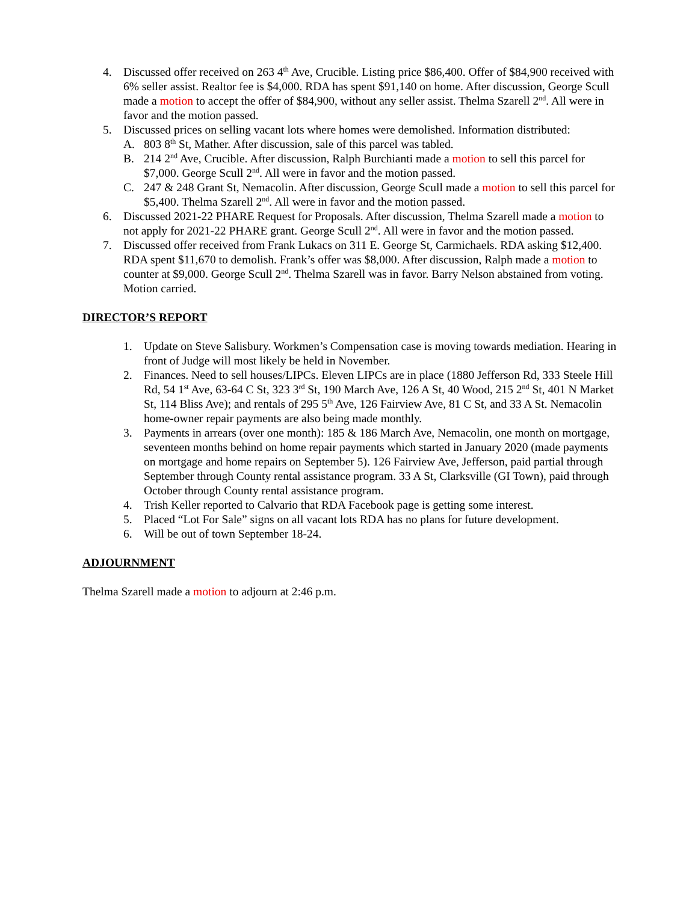4. Discussed offer received on 263 4<sup>th</sup> Ave, Crucible. Listing price $86,400. Offer of $84,900 received with 6% seller assist. Realtor fee is $4,000. RDA has spent $91,140 on home. After discussion, George Scull made a motion to accept the offer of $84,900, without any seller assist. Thelma Szarell 2<sup>nd</sup>. All were in favor and the motion passed.
5. Discussed prices on selling vacant lots where homes were demolished. Information distributed:
A. 803 8<sup>th</sup> St, Mather. After discussion, sale of this parcel was tabled.
B. 214 2<sup>nd</sup> Ave, Crucible. After discussion, Ralph Burchianti made a motion to sell this parcel for $7,000. George Scull 2<sup>nd</sup>. All were in favor and the motion passed.
C. 247 & 248 Grant St, Nemacolin. After discussion, George Scull made a motion to sell this parcel for $5,400. Thelma Szarell 2<sup>nd</sup>. All were in favor and the motion passed.
6. Discussed 2021-22 PHARE Request for Proposals. After discussion, Thelma Szarell made a motion to not apply for 2021-22 PHARE grant. George Scull 2<sup>nd</sup>. All were in favor and the motion passed.
7. Discussed offer received from Frank Lukacs on 311 E. George St, Carmichaels. RDA asking $12,400. RDA spent $11,670 to demolish. Frank’s offer was $8,000. After discussion, Ralph made a motion to counter at $9,000. George Scull 2<sup>nd</sup>. Thelma Szarell was in favor. Barry Nelson abstained from voting. Motion carried.
DIRECTOR’S REPORT
1. Update on Steve Salisbury. Workmen’s Compensation case is moving towards mediation. Hearing in front of Judge will most likely be held in November.
2. Finances. Need to sell houses/LIPCs. Eleven LIPCs are in place (1880 Jefferson Rd, 333 Steele Hill Rd, 54 1<sup>st</sup> Ave, 63-64 C St, 323 3<sup>rd</sup> St, 190 March Ave, 126 A St, 40 Wood, 215 2<sup>nd</sup> St, 401 N Market St, 114 Bliss Ave); and rentals of 295 5<sup>th</sup> Ave, 126 Fairview Ave, 81 C St, and 33 A St. Nemacolin home-owner repair payments are also being made monthly.
3. Payments in arrears (over one month): 185 & 186 March Ave, Nemacolin, one month on mortgage, seventeen months behind on home repair payments which started in January 2020 (made payments on mortgage and home repairs on September 5). 126 Fairview Ave, Jefferson, paid partial through September through County rental assistance program. 33 A St, Clarksville (GI Town), paid through October through County rental assistance program.
4. Trish Keller reported to Calvario that RDA Facebook page is getting some interest.
5. Placed “Lot For Sale” signs on all vacant lots RDA has no plans for future development.
6. Will be out of town September 18-24.
ADJOURNMENT
Thelma Szarell made a motion to adjourn at 2:46 p.m.